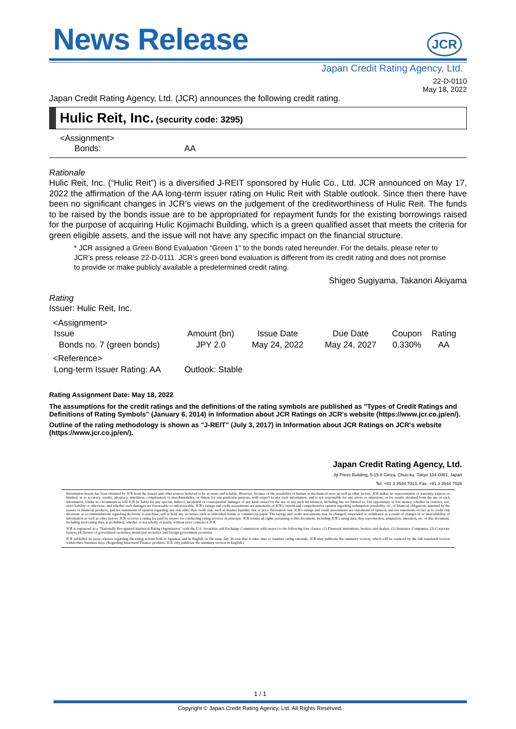News Release
JCR
Japan Credit Rating Agency, Ltd.
22-D-0110
May 18, 2022
Japan Credit Rating Agency, Ltd. (JCR) announces the following credit rating.
Hulic Reit, Inc. (security code: 3295)
<Assignment>
Bonds: AA
Rationale
Hulic Reit, Inc. (“Hulic Reit”) is a diversified J-REIT sponsored by Hulic Co., Ltd. JCR announced on May 17, 2022 the affirmation of the AA long-term issuer rating on Hulic Reit with Stable outlook. Since then there have been no significant changes in JCR’s views on the judgement of the creditworthiness of Hulic Reit. The funds to be raised by the bonds issue are to be appropriated for repayment funds for the existing borrowings raised for the purpose of acquiring Hulic Kojimachi Building, which is a green qualified asset that meets the criteria for green eligible assets, and the issue will not have any specific impact on the financial structure.
* JCR assigned a Green Bond Evaluation “Green 1” to the bonds rated hereunder. For the details, please refer to JCR’s press release 22-D-0111. JCR’s green bond evaluation is different from its credit rating and does not promise to provide or make publicly available a predetermined credit rating.
Shigeo Sugiyama, Takanori Akiyama
Rating
Issuer: Hulic Reit, Inc.
<Assignment>
| Issue | Amount (bn) | Issue Date | Due Date | Coupon | Rating |
| Bonds no. 7 (green bonds) | JPY 2.0 | May 24, 2022 | May 24, 2027 | 0.330% | AA |
<Reference>
| Long-term Issuer Rating: AA | Outlook: Stable |
Rating Assignment Date: May 18, 2022
The assumptions for the credit ratings and the definitions of the rating symbols are published as "Types of Credit Ratings and Definitions of Rating Symbols" (January 6, 2014) in Information about JCR Ratings on JCR's website (https://www.jcr.co.jp/en/).
Outline of the rating methodology is shown as "J-REIT" (July 3, 2017) in Information about JCR Ratings on JCR's website (https://www.jcr.co.jp/en/).
Japan Credit Rating Agency, Ltd.
Jiji Press Building, 5-15-8 Ginza, Chuo-ku, Tokyo 104-0061, Japan
Tel. +81 3 3544 7013, Fax. +81 3 3544 7026
Information herein has been obtained by JCR from the issuers and other sources believed to be accurate and reliable. However, because of the possibility of human or mechanical error as well as other factors, JCR makes no representation or warranty, express or implied, as to accuracy, results, adequacy, timeliness, completeness or merchantability, or fitness for any particular purpose, with respect to any such information, and is not responsible for any errors or omissions, or for results obtained from the use of such information. Under no circumstances will JCR be liable for any special, indirect, incidental or consequential damages of any kind caused by the use of any such information, including but not limited to, lost opportunity or lost money, whether in contract, tort, strict liability or otherwise, and whether such damages are foreseeable or unforeseeable. JCR's ratings and credit assessments are statements of JCR's current and comprehensive opinion regarding redemption possibility, etc. of financial obligations assumed by the issuers or financial products, and not statements of opinion regarding any risk other than credit risk, such as market liquidity risk or price fluctuation risk. JCR's ratings and credit assessments are statements of opinion, and not statements of fact as to credit risk decisions or recommendations regarding decisions to purchase, sell or hold any securities such as individual bonds or commercial paper. The ratings and credit assessments may be changed, suspended or withdrawn as a result of changes in or unavailability of information as well as other factors. JCR receives a rating fee paid by issuers for conducting rating services in principle. JCR retains all rights pertaining to this document, including JCR's rating data. Any reproduction, adaptation, alteration, etc. of this document, including such rating data, is prohibited, whether or not wholly or partly, without prior consent of JCR.
JCR is registered as a "Nationally Recognized Statistical Rating Organization" with the U.S. Securities and Exchange Commission with respect to the following four classes. (1) Financial institutions, brokers and dealers, (2) Insurance Companies, (3) Corporate Issuers, (4) Issuers of government securities, municipal securities and foreign government securities.
JCR publishes its press releases regarding the rating actions both in Japanese and in English on the same day. In case that it takes time to translate rating rationale, JCR may publicize the summary version, which will be replaced by the full translated version within three business days. (Regarding Structured Finance products, JCR only publicize the summary version in English.)
1 / 1
Copyright © Japan Credit Rating Agency, Ltd. All Rights Reserved.